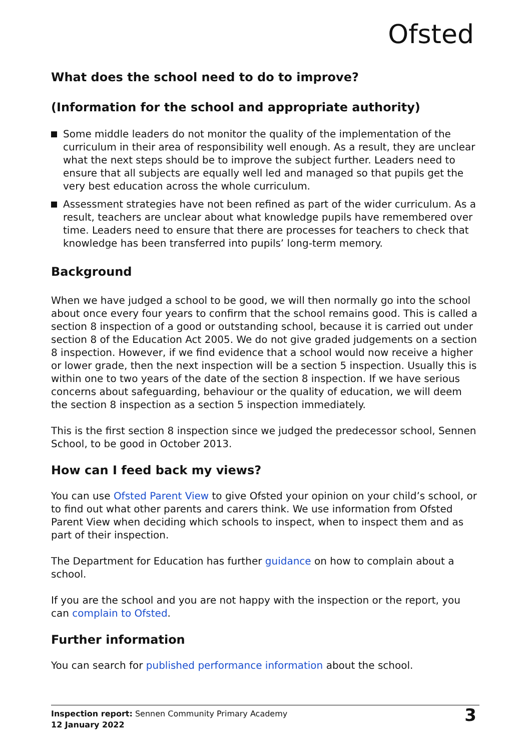Ofsted
What does the school need to do to improve?
(Information for the school and appropriate authority)
Some middle leaders do not monitor the quality of the implementation of the curriculum in their area of responsibility well enough. As a result, they are unclear what the next steps should be to improve the subject further. Leaders need to ensure that all subjects are equally well led and managed so that pupils get the very best education across the whole curriculum.
Assessment strategies have not been refined as part of the wider curriculum. As a result, teachers are unclear about what knowledge pupils have remembered over time. Leaders need to ensure that there are processes for teachers to check that knowledge has been transferred into pupils’ long-term memory.
Background
When we have judged a school to be good, we will then normally go into the school about once every four years to confirm that the school remains good. This is called a section 8 inspection of a good or outstanding school, because it is carried out under section 8 of the Education Act 2005. We do not give graded judgements on a section 8 inspection. However, if we find evidence that a school would now receive a higher or lower grade, then the next inspection will be a section 5 inspection. Usually this is within one to two years of the date of the section 8 inspection. If we have serious concerns about safeguarding, behaviour or the quality of education, we will deem the section 8 inspection as a section 5 inspection immediately.
This is the first section 8 inspection since we judged the predecessor school, Sennen School, to be good in October 2013.
How can I feed back my views?
You can use Ofsted Parent View to give Ofsted your opinion on your child’s school, or to find out what other parents and carers think. We use information from Ofsted Parent View when deciding which schools to inspect, when to inspect them and as part of their inspection.
The Department for Education has further guidance on how to complain about a school.
If you are the school and you are not happy with the inspection or the report, you can complain to Ofsted.
Further information
You can search for published performance information about the school.
Inspection report: Sennen Community Primary Academy
12 January 2022
3